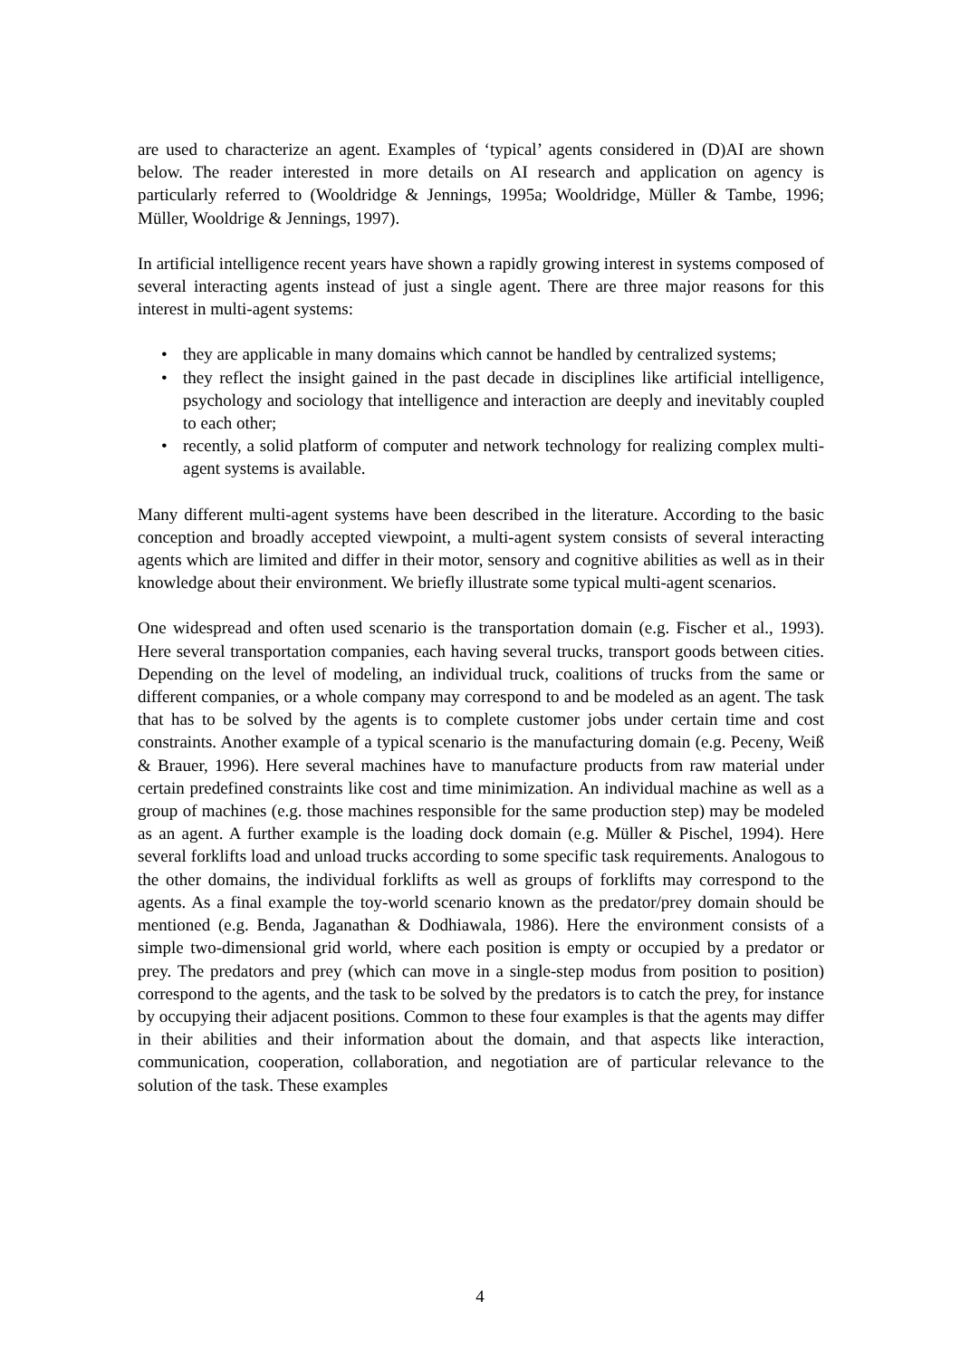are used to characterize an agent. Examples of ‘typical’ agents considered in (D)AI are shown below. The reader interested in more details on AI research and application on agency is particularly referred to (Wooldridge & Jennings, 1995a; Wooldridge, Müller & Tambe, 1996; Müller, Wooldrige & Jennings, 1997).
In artificial intelligence recent years have shown a rapidly growing interest in systems composed of several interacting agents instead of just a single agent. There are three major reasons for this interest in multi-agent systems:
• they are applicable in many domains which cannot be handled by centralized systems;
• they reflect the insight gained in the past decade in disciplines like artificial intelligence, psychology and sociology that intelligence and interaction are deeply and inevitably coupled to each other;
• recently, a solid platform of computer and network technology for realizing complex multi-agent systems is available.
Many different multi-agent systems have been described in the literature. According to the basic conception and broadly accepted viewpoint, a multi-agent system consists of several interacting agents which are limited and differ in their motor, sensory and cognitive abilities as well as in their knowledge about their environment. We briefly illustrate some typical multi-agent scenarios.
One widespread and often used scenario is the transportation domain (e.g. Fischer et al., 1993). Here several transportation companies, each having several trucks, transport goods between cities. Depending on the level of modeling, an individual truck, coalitions of trucks from the same or different companies, or a whole company may correspond to and be modeled as an agent. The task that has to be solved by the agents is to complete customer jobs under certain time and cost constraints. Another example of a typical scenario is the manufacturing domain (e.g. Peceny, Weiß & Brauer, 1996). Here several machines have to manufacture products from raw material under certain predefined constraints like cost and time minimization. An individual machine as well as a group of machines (e.g. those machines responsible for the same production step) may be modeled as an agent. A further example is the loading dock domain (e.g. Müller & Pischel, 1994). Here several forklifts load and unload trucks according to some specific task requirements. Analogous to the other domains, the individual forklifts as well as groups of forklifts may correspond to the agents. As a final example the toy-world scenario known as the predator/prey domain should be mentioned (e.g. Benda, Jaganathan & Dodhiawala, 1986). Here the environment consists of a simple two-dimensional grid world, where each position is empty or occupied by a predator or prey. The predators and prey (which can move in a single-step modus from position to position) correspond to the agents, and the task to be solved by the predators is to catch the prey, for instance by occupying their adjacent positions. Common to these four examples is that the agents may differ in their abilities and their information about the domain, and that aspects like interaction, communication, cooperation, collaboration, and negotiation are of particular relevance to the solution of the task. These examples
4